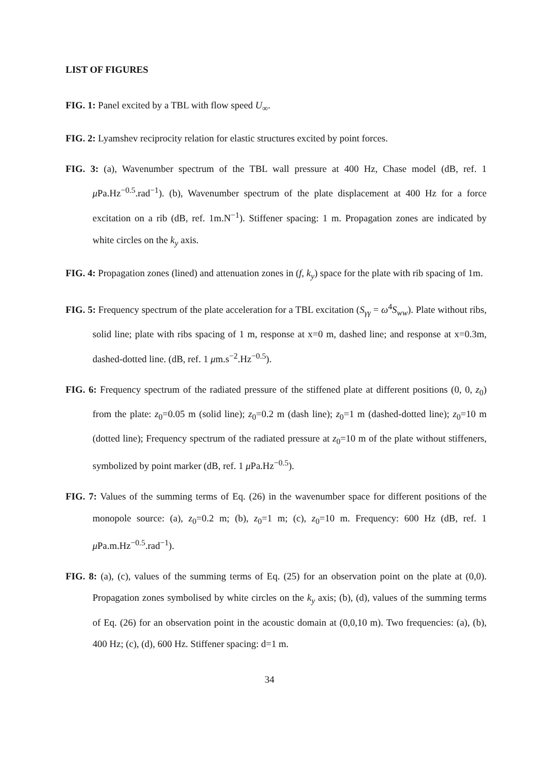LIST OF FIGURES
FIG. 1: Panel excited by a TBL with flow speed U<sub>∞</sub>.
FIG. 2: Lyamshev reciprocity relation for elastic structures excited by point forces.
FIG. 3: (a), Wavenumber spectrum of the TBL wall pressure at 400 Hz, Chase model (dB, ref. 1 μ Pa.Hz<sup>−0.5</sup>.rad<sup>−1</sup>). (b), Wavenumber spectrum of the plate displacement at 400 Hz for a force excitation on a rib (dB, ref. 1m.N<sup>−1</sup>). Stiffener spacing: 1 m. Propagation zones are indicated by white circles on the k<sub>y</sub> axis.
FIG. 4: Propagation zones (lined) and attenuation zones in (f, k<sub>y</sub>) space for the plate with rib spacing of 1m.
FIG. 5: Frequency spectrum of the plate acceleration for a TBL excitation (S<sub>γγ</sub> = ω<sup>4</sup>S<sub>ww</sub>). Plate without ribs, solid line; plate with ribs spacing of 1 m, response at x=0 m, dashed line; and response at x=0.3m, dashed-dotted line. (dB, ref. 1 μm.s<sup>−2</sup>.Hz<sup>−0.5</sup>).
FIG. 6: Frequency spectrum of the radiated pressure of the stiffened plate at different positions (0, 0, z<sub>0</sub>) from the plate: z<sub>0</sub>=0.05 m (solid line); z<sub>0</sub>=0.2 m (dash line); z<sub>0</sub>=1 m (dashed-dotted line); z<sub>0</sub>=10 m (dotted line); Frequency spectrum of the radiated pressure at z<sub>0</sub>=10 m of the plate without stiffeners, symbolized by point marker (dB, ref. 1 μ Pa.Hz<sup>−0.5</sup>).
FIG. 7: Values of the summing terms of Eq. (26) in the wavenumber space for different positions of the monopole source: (a), z<sub>0</sub>=0.2 m; (b), z<sub>0</sub>=1 m; (c), z<sub>0</sub>=10 m. Frequency: 600 Hz (dB, ref. 1 μ Pa.m.Hz<sup>−0.5</sup>.rad<sup>−1</sup>).
FIG. 8: (a), (c), values of the summing terms of Eq. (25) for an observation point on the plate at (0,0). Propagation zones symbolised by white circles on the k<sub>y</sub> axis; (b), (d), values of the summing terms of Eq. (26) for an observation point in the acoustic domain at (0,0,10 m). Two frequencies: (a), (b), 400 Hz; (c), (d), 600 Hz. Stiffener spacing: d=1 m.
34